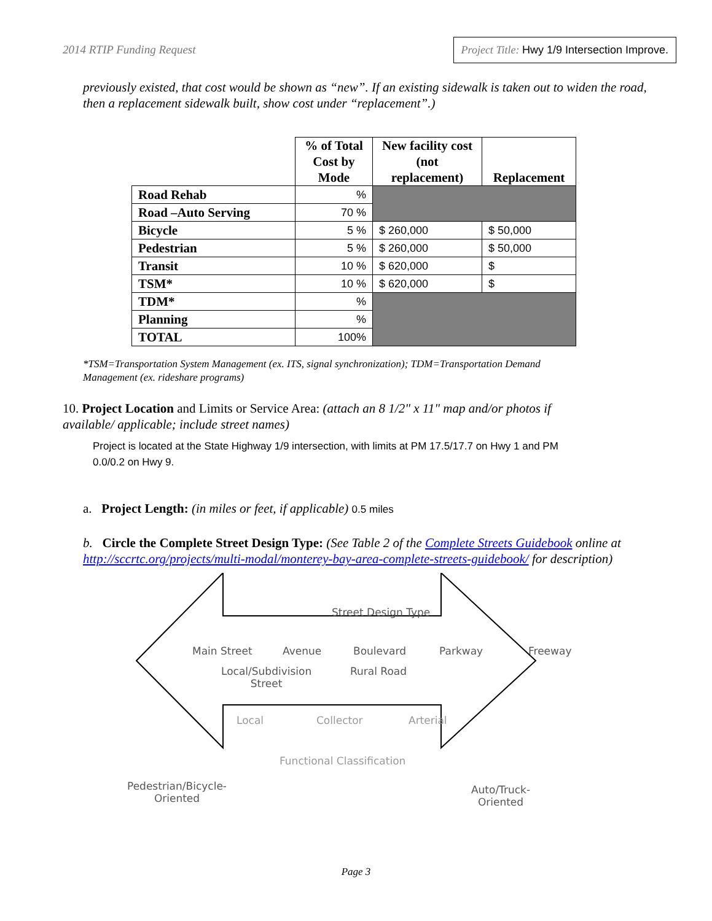2014 RTIP Funding Request Project Title: Hwy 1/9 Intersection Improve.
previously existed, that cost would be shown as “new”. If an existing sidewalk is taken out to widen the road, then a replacement sidewalk built, show cost under “replacement”.)
| | % of Total Cost by Mode | New facility cost (not replacement) | Replacement |
| --- | --- | --- | --- |
| Road Rehab | % | | |
| Road –Auto Serving | 70 % | | |
| Bicycle | 5 % | $ 260,000 | $ 50,000 |
| Pedestrian | 5 % | $ 260,000 | $ 50,000 |
| Transit | 10 % | $ 620,000 | $ |
| TSM* | 10 % | $ 620,000 | $ |
| TDM* | % | | |
| Planning | % | | |
| TOTAL | 100% | | |
*TSM=Transportation System Management (ex. ITS, signal synchronization); TDM=Transportation Demand Management (ex. rideshare programs)
10. Project Location and Limits or Service Area: (attach an 8 1/2" x 11" map and/or photos if available/ applicable; include street names)
Project is located at the State Highway 1/9 intersection, with limits at PM 17.5/17.7 on Hwy 1 and PM 0.0/0.2 on Hwy 9.
a. Project Length: (in miles or feet, if applicable) 0.5 miles
b. Circle the Complete Street Design Type: (See Table 2 of the Complete Streets Guidebook online at http://sccrtc.org/projects/multi-modal/monterey-bay-area-complete-streets-guidebook/ for description)
Street Design Type
Main Street Avenue Boulevard Parkway Freeway
Local/Subdivision
Street
Rural Road
Local Collector Arterial
Functional Classification
Pedestrian/Bicycle-
Oriented
Auto/Truck-
Oriented
Page 3